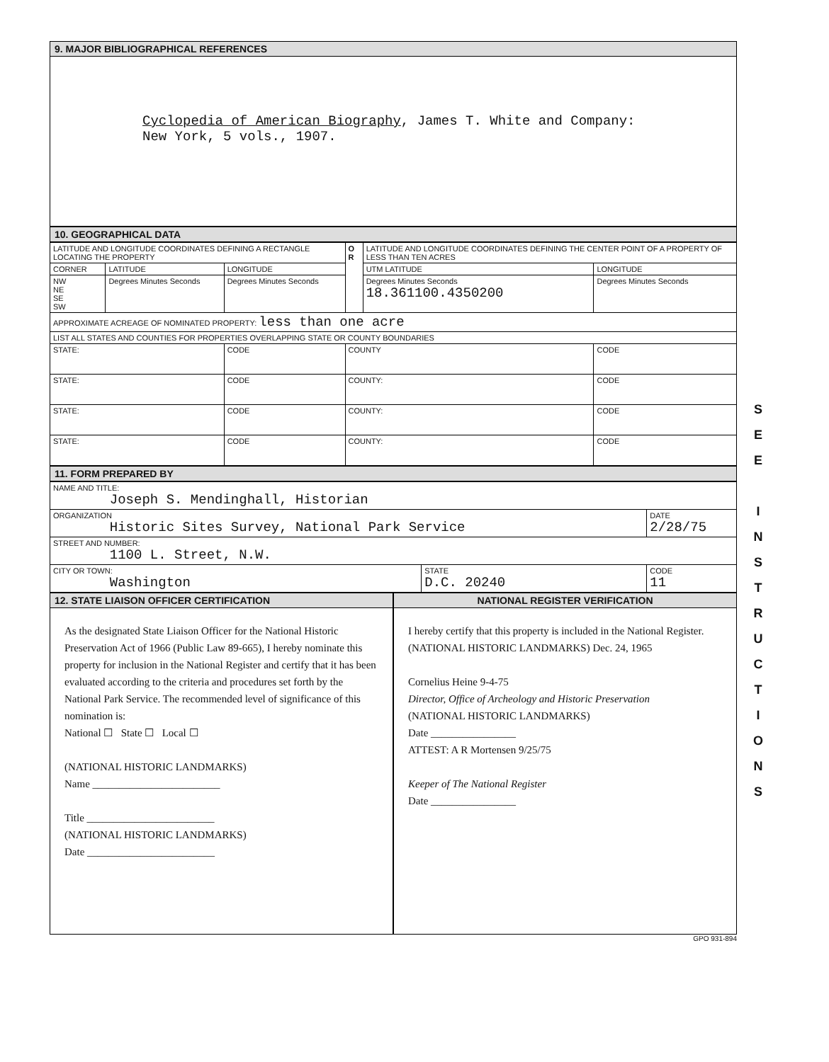9. MAJOR BIBLIOGRAPHICAL REFERENCES
Cyclopedia of American Biography, James T. White and Company:
New York, 5 vols., 1907.
10. GEOGRAPHICAL DATA
| LATITUDE AND LONGITUDE COORDINATES DEFINING A RECTANGLE LOCATING THE PROPERTY | | | O R | LATITUDE AND LONGITUDE COORDINATES DEFINING THE CENTER POINT OF A PROPERTY OF LESS THAN TEN ACRES | |
| CORNER | LATITUDE | LONGITUDE | | UTM LATITUDE | LONGITUDE |
| NW NE SE SW | Degrees Minutes Seconds | Degrees Minutes Seconds | | Degrees Minutes Seconds 18.361100.4350200 | Degrees Minutes Seconds |
| APPROXIMATE ACREAGE OF NOMINATED PROPERTY: less than one acre | | | | | |
| LIST ALL STATES AND COUNTIES FOR PROPERTIES OVERLAPPING STATE OR COUNTY BOUNDARIES | | | | | |
| STATE: | | CODE | COUNTY | | CODE |
| STATE: | | CODE | COUNTY: | | CODE |
| STATE: | | CODE | COUNTY: | | CODE |
| STATE: | | CODE | COUNTY: | | CODE |
11. FORM PREPARED BY
| NAME AND TITLE: Joseph S. Mendinghall, Historian | | |
| ORGANIZATION Historic Sites Survey, National Park Service | | DATE 2/28/75 |
| STREET AND NUMBER: 1100 L. Street, N.W. | | |
| CITY OR TOWN: Washington | STATE D.C. 20240 | CODE 11 |
12. STATE LIAISON OFFICER CERTIFICATION
NATIONAL REGISTER VERIFICATION
As the designated State Liaison Officer for the National Historic Preservation Act of 1966 (Public Law 89-665), I hereby nominate this property for inclusion in the National Register and certify that it has been evaluated according to the criteria and procedures set forth by the National Park Service. The recommended level of significance of this nomination is:
National ☐ State ☐ Local ☐
(NATIONAL HISTORIC LANDMARKS)
Name ________________________
Title ________________________
(NATIONAL HISTORIC LANDMARKS)
Date ________________________
I hereby certify that this property is included in the National Register. (NATIONAL HISTORIC LANDMARKS) Dec. 24, 1965
Cornelius Heine 9-4-75
Director, Office of Archeology and Historic Preservation
(NATIONAL HISTORIC LANDMARKS)
Date ________________
ATTEST: A R Mortensen 9/25/75
Keeper of The National Register
Date ________________
GPO 931-894
S
E
E
I
N
S
T
R
U
C
T
I
O
N
S